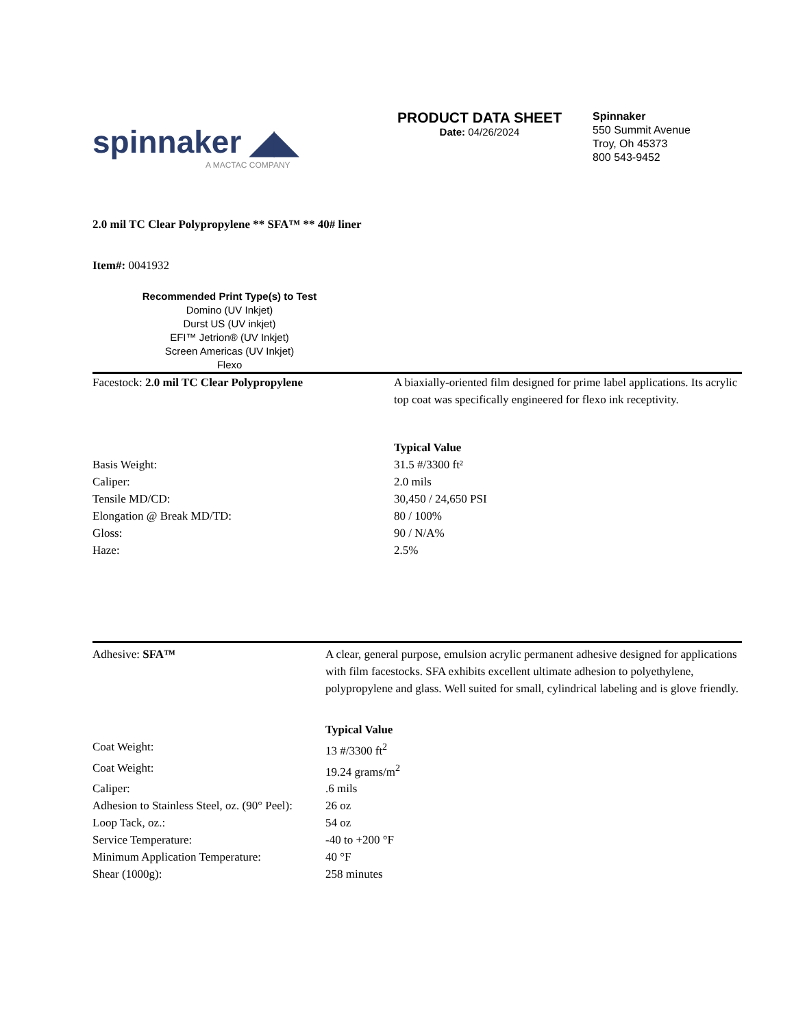spinnaker ◢◣
A MACTAC COMPANY
PRODUCT DATA SHEET
Date: 04/26/2024
Spinnaker
550 Summit Avenue
Troy, Oh 45373
800 543-9452
2.0 mil TC Clear Polypropylene ** SFA™ ** 40# liner
Item#: 0041932
Recommended Print Type(s) to Test
Domino (UV Inkjet)
Durst US (UV inkjet)
EFI™ Jetrion® (UV Inkjet)
Screen Americas (UV Inkjet)
Flexo
| Facestock: 2.0 mil TC Clear Polypropylene | A biaxially-oriented film designed for prime label applications. Its acrylic top coat was specifically engineered for flexo ink receptivity. |
| | Typical Value |
| Basis Weight: | 31.5 #/3300 ft² |
| Caliper: | 2.0 mils |
| Tensile MD/CD: | 30,450 / 24,650 PSI |
| Elongation @ Break MD/TD: | 80 / 100% |
| Gloss: | 90 / N/A% |
| Haze: | 2.5% |
| Adhesive: SFA™ | A clear, general purpose, emulsion acrylic permanent adhesive designed for applications with film facestocks. SFA exhibits excellent ultimate adhesion to polyethylene, polypropylene and glass. Well suited for small, cylindrical labeling and is glove friendly. |
| | Typical Value |
| Coat Weight: | 13 #/3300 ft<sup>2</sup> |
| Coat Weight: | 19.24 grams/m<sup>2</sup> |
| Caliper: | .6 mils |
| Adhesion to Stainless Steel, oz. (90° Peel): | 26 oz |
| Loop Tack, oz.: | 54 oz |
| Service Temperature: | -40 to +200 °F |
| Minimum Application Temperature: | 40 °F |
| Shear (1000g): | 258 minutes |